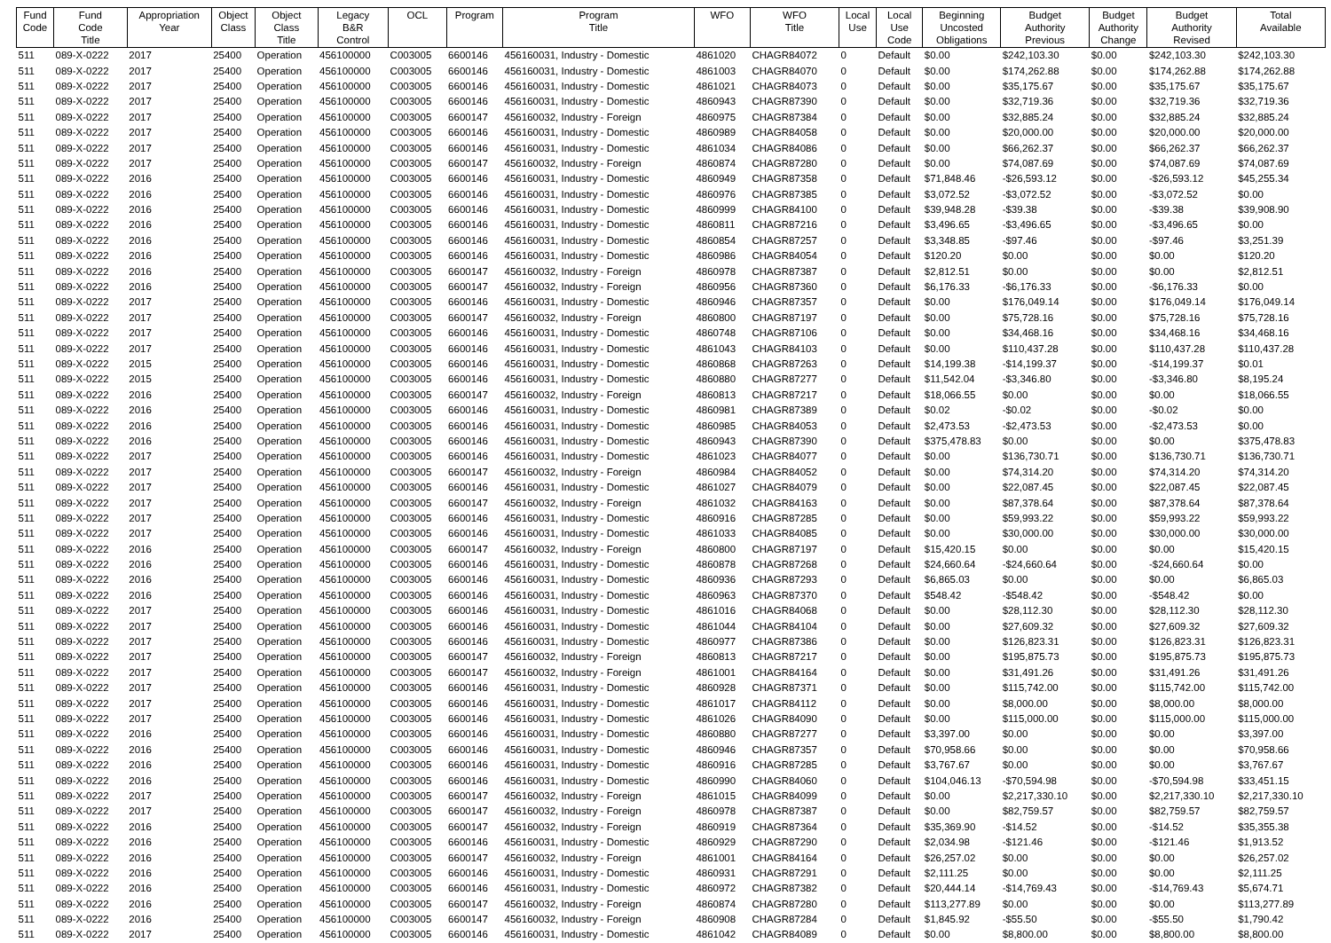| Fund Code | Fund Code Title | Appropriation Year | Object Class | Object Class Title | Legacy B&R Control | OCL | Program | Program Title | WFO | WFO Title | Local Use | Local Use Code | Beginning Uncosted Obligations | Budget Authority Previous | Budget Authority Change | Budget Authority Revised | Total Available |
| --- | --- | --- | --- | --- | --- | --- | --- | --- | --- | --- | --- | --- | --- | --- | --- | --- | --- |
| 511 | 089-X-0222 | 2017 | 25400 | Operation | 456100000 | C003005 | 6600146 | 456160031, Industry - Domestic | 4861020 | CHAGR84072 | 0 | Default | $0.00 | $242,103.30 | $0.00 | $242,103.30 | $242,103.30 |
| 511 | 089-X-0222 | 2017 | 25400 | Operation | 456100000 | C003005 | 6600146 | 456160031, Industry - Domestic | 4861003 | CHAGR84070 | 0 | Default | $0.00 | $174,262.88 | $0.00 | $174,262.88 | $174,262.88 |
| 511 | 089-X-0222 | 2017 | 25400 | Operation | 456100000 | C003005 | 6600146 | 456160031, Industry - Domestic | 4861021 | CHAGR84073 | 0 | Default | $0.00 | $35,175.67 | $0.00 | $35,175.67 | $35,175.67 |
| 511 | 089-X-0222 | 2017 | 25400 | Operation | 456100000 | C003005 | 6600146 | 456160031, Industry - Domestic | 4860943 | CHAGR87390 | 0 | Default | $0.00 | $32,719.36 | $0.00 | $32,719.36 | $32,719.36 |
| 511 | 089-X-0222 | 2017 | 25400 | Operation | 456100000 | C003005 | 6600147 | 456160032, Industry - Foreign | 4860975 | CHAGR87384 | 0 | Default | $0.00 | $32,885.24 | $0.00 | $32,885.24 | $32,885.24 |
| 511 | 089-X-0222 | 2017 | 25400 | Operation | 456100000 | C003005 | 6600146 | 456160031, Industry - Domestic | 4860989 | CHAGR84058 | 0 | Default | $0.00 | $20,000.00 | $0.00 | $20,000.00 | $20,000.00 |
| 511 | 089-X-0222 | 2017 | 25400 | Operation | 456100000 | C003005 | 6600146 | 456160031, Industry - Domestic | 4861034 | CHAGR84086 | 0 | Default | $0.00 | $66,262.37 | $0.00 | $66,262.37 | $66,262.37 |
| 511 | 089-X-0222 | 2017 | 25400 | Operation | 456100000 | C003005 | 6600147 | 456160032, Industry - Foreign | 4860874 | CHAGR87280 | 0 | Default | $0.00 | $74,087.69 | $0.00 | $74,087.69 | $74,087.69 |
| 511 | 089-X-0222 | 2016 | 25400 | Operation | 456100000 | C003005 | 6600146 | 456160031, Industry - Domestic | 4860949 | CHAGR87358 | 0 | Default | $71,848.46 | -$26,593.12 | $0.00 | -$26,593.12 | $45,255.34 |
| 511 | 089-X-0222 | 2016 | 25400 | Operation | 456100000 | C003005 | 6600146 | 456160031, Industry - Domestic | 4860976 | CHAGR87385 | 0 | Default | $3,072.52 | -$3,072.52 | $0.00 | -$3,072.52 | $0.00 |
| 511 | 089-X-0222 | 2016 | 25400 | Operation | 456100000 | C003005 | 6600146 | 456160031, Industry - Domestic | 4860999 | CHAGR84100 | 0 | Default | $39,948.28 | -$39.38 | $0.00 | -$39.38 | $39,908.90 |
| 511 | 089-X-0222 | 2016 | 25400 | Operation | 456100000 | C003005 | 6600146 | 456160031, Industry - Domestic | 4860811 | CHAGR87216 | 0 | Default | $3,496.65 | -$3,496.65 | $0.00 | -$3,496.65 | $0.00 |
| 511 | 089-X-0222 | 2016 | 25400 | Operation | 456100000 | C003005 | 6600146 | 456160031, Industry - Domestic | 4860854 | CHAGR87257 | 0 | Default | $3,348.85 | -$97.46 | $0.00 | -$97.46 | $3,251.39 |
| 511 | 089-X-0222 | 2016 | 25400 | Operation | 456100000 | C003005 | 6600146 | 456160031, Industry - Domestic | 4860986 | CHAGR84054 | 0 | Default | $120.20 | $0.00 | $0.00 | $0.00 | $120.20 |
| 511 | 089-X-0222 | 2016 | 25400 | Operation | 456100000 | C003005 | 6600147 | 456160032, Industry - Foreign | 4860978 | CHAGR87387 | 0 | Default | $2,812.51 | $0.00 | $0.00 | $0.00 | $2,812.51 |
| 511 | 089-X-0222 | 2016 | 25400 | Operation | 456100000 | C003005 | 6600147 | 456160032, Industry - Foreign | 4860956 | CHAGR87360 | 0 | Default | $6,176.33 | -$6,176.33 | $0.00 | -$6,176.33 | $0.00 |
| 511 | 089-X-0222 | 2017 | 25400 | Operation | 456100000 | C003005 | 6600146 | 456160031, Industry - Domestic | 4860946 | CHAGR87357 | 0 | Default | $0.00 | $176,049.14 | $0.00 | $176,049.14 | $176,049.14 |
| 511 | 089-X-0222 | 2017 | 25400 | Operation | 456100000 | C003005 | 6600147 | 456160032, Industry - Foreign | 4860800 | CHAGR87197 | 0 | Default | $0.00 | $75,728.16 | $0.00 | $75,728.16 | $75,728.16 |
| 511 | 089-X-0222 | 2017 | 25400 | Operation | 456100000 | C003005 | 6600146 | 456160031, Industry - Domestic | 4860748 | CHAGR87106 | 0 | Default | $0.00 | $34,468.16 | $0.00 | $34,468.16 | $34,468.16 |
| 511 | 089-X-0222 | 2017 | 25400 | Operation | 456100000 | C003005 | 6600146 | 456160031, Industry - Domestic | 4861043 | CHAGR84103 | 0 | Default | $0.00 | $110,437.28 | $0.00 | $110,437.28 | $110,437.28 |
| 511 | 089-X-0222 | 2015 | 25400 | Operation | 456100000 | C003005 | 6600146 | 456160031, Industry - Domestic | 4860868 | CHAGR87263 | 0 | Default | $14,199.38 | -$14,199.37 | $0.00 | -$14,199.37 | $0.01 |
| 511 | 089-X-0222 | 2015 | 25400 | Operation | 456100000 | C003005 | 6600146 | 456160031, Industry - Domestic | 4860880 | CHAGR87277 | 0 | Default | $11,542.04 | -$3,346.80 | $0.00 | -$3,346.80 | $8,195.24 |
| 511 | 089-X-0222 | 2016 | 25400 | Operation | 456100000 | C003005 | 6600147 | 456160032, Industry - Foreign | 4860813 | CHAGR87217 | 0 | Default | $18,066.55 | $0.00 | $0.00 | $0.00 | $18,066.55 |
| 511 | 089-X-0222 | 2016 | 25400 | Operation | 456100000 | C003005 | 6600146 | 456160031, Industry - Domestic | 4860981 | CHAGR87389 | 0 | Default | $0.02 | -$0.02 | $0.00 | -$0.02 | $0.00 |
| 511 | 089-X-0222 | 2016 | 25400 | Operation | 456100000 | C003005 | 6600146 | 456160031, Industry - Domestic | 4860985 | CHAGR84053 | 0 | Default | $2,473.53 | -$2,473.53 | $0.00 | -$2,473.53 | $0.00 |
| 511 | 089-X-0222 | 2016 | 25400 | Operation | 456100000 | C003005 | 6600146 | 456160031, Industry - Domestic | 4860943 | CHAGR87390 | 0 | Default | $375,478.83 | $0.00 | $0.00 | $0.00 | $375,478.83 |
| 511 | 089-X-0222 | 2017 | 25400 | Operation | 456100000 | C003005 | 6600146 | 456160031, Industry - Domestic | 4861023 | CHAGR84077 | 0 | Default | $0.00 | $136,730.71 | $0.00 | $136,730.71 | $136,730.71 |
| 511 | 089-X-0222 | 2017 | 25400 | Operation | 456100000 | C003005 | 6600147 | 456160032, Industry - Foreign | 4860984 | CHAGR84052 | 0 | Default | $0.00 | $74,314.20 | $0.00 | $74,314.20 | $74,314.20 |
| 511 | 089-X-0222 | 2017 | 25400 | Operation | 456100000 | C003005 | 6600146 | 456160031, Industry - Domestic | 4861027 | CHAGR84079 | 0 | Default | $0.00 | $22,087.45 | $0.00 | $22,087.45 | $22,087.45 |
| 511 | 089-X-0222 | 2017 | 25400 | Operation | 456100000 | C003005 | 6600147 | 456160032, Industry - Foreign | 4861032 | CHAGR84163 | 0 | Default | $0.00 | $87,378.64 | $0.00 | $87,378.64 | $87,378.64 |
| 511 | 089-X-0222 | 2017 | 25400 | Operation | 456100000 | C003005 | 6600146 | 456160031, Industry - Domestic | 4860916 | CHAGR87285 | 0 | Default | $0.00 | $59,993.22 | $0.00 | $59,993.22 | $59,993.22 |
| 511 | 089-X-0222 | 2017 | 25400 | Operation | 456100000 | C003005 | 6600146 | 456160031, Industry - Domestic | 4861033 | CHAGR84085 | 0 | Default | $0.00 | $30,000.00 | $0.00 | $30,000.00 | $30,000.00 |
| 511 | 089-X-0222 | 2016 | 25400 | Operation | 456100000 | C003005 | 6600147 | 456160032, Industry - Foreign | 4860800 | CHAGR87197 | 0 | Default | $15,420.15 | $0.00 | $0.00 | $0.00 | $15,420.15 |
| 511 | 089-X-0222 | 2016 | 25400 | Operation | 456100000 | C003005 | 6600146 | 456160031, Industry - Domestic | 4860878 | CHAGR87268 | 0 | Default | $24,660.64 | -$24,660.64 | $0.00 | -$24,660.64 | $0.00 |
| 511 | 089-X-0222 | 2016 | 25400 | Operation | 456100000 | C003005 | 6600146 | 456160031, Industry - Domestic | 4860936 | CHAGR87293 | 0 | Default | $6,865.03 | $0.00 | $0.00 | $0.00 | $6,865.03 |
| 511 | 089-X-0222 | 2016 | 25400 | Operation | 456100000 | C003005 | 6600146 | 456160031, Industry - Domestic | 4860963 | CHAGR87370 | 0 | Default | $548.42 | -$548.42 | $0.00 | -$548.42 | $0.00 |
| 511 | 089-X-0222 | 2017 | 25400 | Operation | 456100000 | C003005 | 6600146 | 456160031, Industry - Domestic | 4861016 | CHAGR84068 | 0 | Default | $0.00 | $28,112.30 | $0.00 | $28,112.30 | $28,112.30 |
| 511 | 089-X-0222 | 2017 | 25400 | Operation | 456100000 | C003005 | 6600146 | 456160031, Industry - Domestic | 4861044 | CHAGR84104 | 0 | Default | $0.00 | $27,609.32 | $0.00 | $27,609.32 | $27,609.32 |
| 511 | 089-X-0222 | 2017 | 25400 | Operation | 456100000 | C003005 | 6600146 | 456160031, Industry - Domestic | 4860977 | CHAGR87386 | 0 | Default | $0.00 | $126,823.31 | $0.00 | $126,823.31 | $126,823.31 |
| 511 | 089-X-0222 | 2017 | 25400 | Operation | 456100000 | C003005 | 6600147 | 456160032, Industry - Foreign | 4860813 | CHAGR87217 | 0 | Default | $0.00 | $195,875.73 | $0.00 | $195,875.73 | $195,875.73 |
| 511 | 089-X-0222 | 2017 | 25400 | Operation | 456100000 | C003005 | 6600147 | 456160032, Industry - Foreign | 4861001 | CHAGR84164 | 0 | Default | $0.00 | $31,491.26 | $0.00 | $31,491.26 | $31,491.26 |
| 511 | 089-X-0222 | 2017 | 25400 | Operation | 456100000 | C003005 | 6600146 | 456160031, Industry - Domestic | 4860928 | CHAGR87371 | 0 | Default | $0.00 | $115,742.00 | $0.00 | $115,742.00 | $115,742.00 |
| 511 | 089-X-0222 | 2017 | 25400 | Operation | 456100000 | C003005 | 6600146 | 456160031, Industry - Domestic | 4861017 | CHAGR84112 | 0 | Default | $0.00 | $8,000.00 | $0.00 | $8,000.00 | $8,000.00 |
| 511 | 089-X-0222 | 2017 | 25400 | Operation | 456100000 | C003005 | 6600146 | 456160031, Industry - Domestic | 4861026 | CHAGR84090 | 0 | Default | $0.00 | $115,000.00 | $0.00 | $115,000.00 | $115,000.00 |
| 511 | 089-X-0222 | 2016 | 25400 | Operation | 456100000 | C003005 | 6600146 | 456160031, Industry - Domestic | 4860880 | CHAGR87277 | 0 | Default | $3,397.00 | $0.00 | $0.00 | $0.00 | $3,397.00 |
| 511 | 089-X-0222 | 2016 | 25400 | Operation | 456100000 | C003005 | 6600146 | 456160031, Industry - Domestic | 4860946 | CHAGR87357 | 0 | Default | $70,958.66 | $0.00 | $0.00 | $0.00 | $70,958.66 |
| 511 | 089-X-0222 | 2016 | 25400 | Operation | 456100000 | C003005 | 6600146 | 456160031, Industry - Domestic | 4860916 | CHAGR87285 | 0 | Default | $3,767.67 | $0.00 | $0.00 | $0.00 | $3,767.67 |
| 511 | 089-X-0222 | 2016 | 25400 | Operation | 456100000 | C003005 | 6600146 | 456160031, Industry - Domestic | 4860990 | CHAGR84060 | 0 | Default | $104,046.13 | -$70,594.98 | $0.00 | -$70,594.98 | $33,451.15 |
| 511 | 089-X-0222 | 2017 | 25400 | Operation | 456100000 | C003005 | 6600147 | 456160032, Industry - Foreign | 4861015 | CHAGR84099 | 0 | Default | $0.00 | $2,217,330.10 | $0.00 | $2,217,330.10 | $2,217,330.10 |
| 511 | 089-X-0222 | 2017 | 25400 | Operation | 456100000 | C003005 | 6600147 | 456160032, Industry - Foreign | 4860978 | CHAGR87387 | 0 | Default | $0.00 | $82,759.57 | $0.00 | $82,759.57 | $82,759.57 |
| 511 | 089-X-0222 | 2016 | 25400 | Operation | 456100000 | C003005 | 6600147 | 456160032, Industry - Foreign | 4860919 | CHAGR87364 | 0 | Default | $35,369.90 | -$14.52 | $0.00 | -$14.52 | $35,355.38 |
| 511 | 089-X-0222 | 2016 | 25400 | Operation | 456100000 | C003005 | 6600146 | 456160031, Industry - Domestic | 4860929 | CHAGR87290 | 0 | Default | $2,034.98 | -$121.46 | $0.00 | -$121.46 | $1,913.52 |
| 511 | 089-X-0222 | 2016 | 25400 | Operation | 456100000 | C003005 | 6600147 | 456160032, Industry - Foreign | 4861001 | CHAGR84164 | 0 | Default | $26,257.02 | $0.00 | $0.00 | $0.00 | $26,257.02 |
| 511 | 089-X-0222 | 2016 | 25400 | Operation | 456100000 | C003005 | 6600146 | 456160031, Industry - Domestic | 4860931 | CHAGR87291 | 0 | Default | $2,111.25 | $0.00 | $0.00 | $0.00 | $2,111.25 |
| 511 | 089-X-0222 | 2016 | 25400 | Operation | 456100000 | C003005 | 6600146 | 456160031, Industry - Domestic | 4860972 | CHAGR87382 | 0 | Default | $20,444.14 | -$14,769.43 | $0.00 | -$14,769.43 | $5,674.71 |
| 511 | 089-X-0222 | 2016 | 25400 | Operation | 456100000 | C003005 | 6600147 | 456160032, Industry - Foreign | 4860874 | CHAGR87280 | 0 | Default | $113,277.89 | $0.00 | $0.00 | $0.00 | $113,277.89 |
| 511 | 089-X-0222 | 2016 | 25400 | Operation | 456100000 | C003005 | 6600147 | 456160032, Industry - Foreign | 4860908 | CHAGR87284 | 0 | Default | $1,845.92 | -$55.50 | $0.00 | -$55.50 | $1,790.42 |
| 511 | 089-X-0222 | 2017 | 25400 | Operation | 456100000 | C003005 | 6600146 | 456160031, Industry - Domestic | 4861042 | CHAGR84089 | 0 | Default | $0.00 | $8,800.00 | $0.00 | $8,800.00 | $8,800.00 |